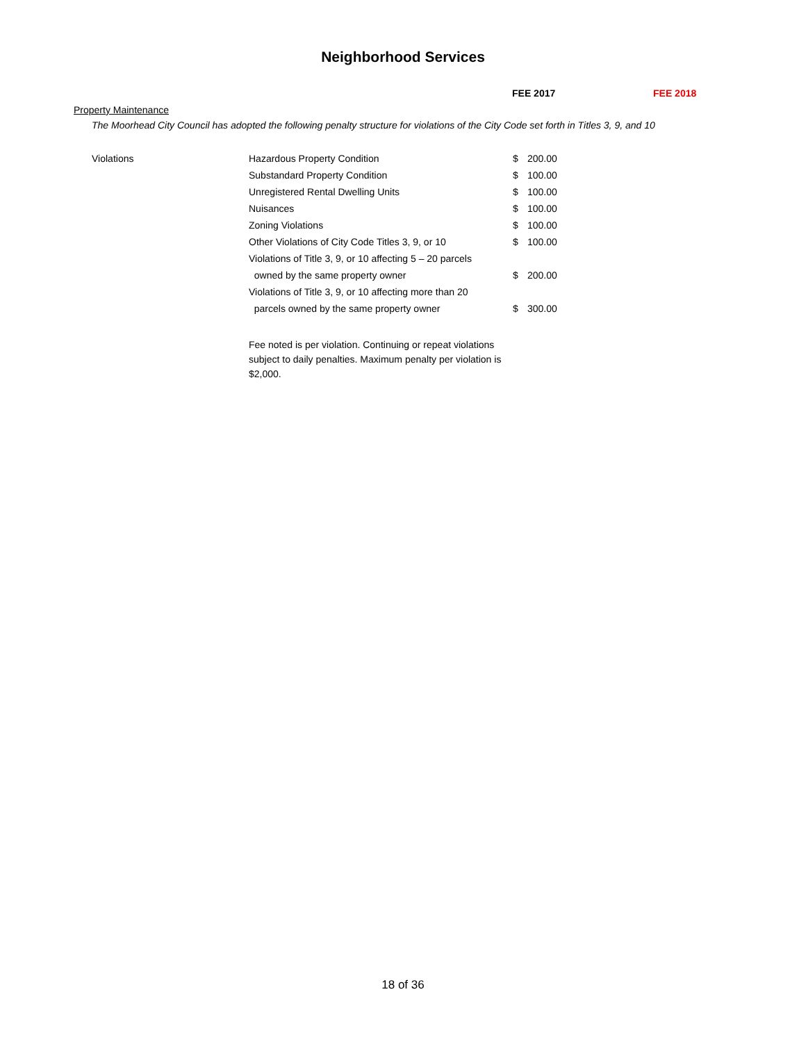Neighborhood Services
FEE 2017 FEE 2018
Property Maintenance
The Moorhead City Council has adopted the following penalty structure for violations of the City Code set forth in Titles 3, 9, and 10
| Violations | Hazardous Property Condition | $ | 200.00 |
| | Substandard Property Condition | $ | 100.00 |
| | Unregistered Rental Dwelling Units | $ | 100.00 |
| | Nuisances | $ | 100.00 |
| | Zoning Violations | $ | 100.00 |
| | Other Violations of City Code Titles 3, 9, or 10 | $ | 100.00 |
| | Violations of Title 3, 9, or 10 affecting 5 – 20 parcels | | |
| | owned by the same property owner | $ | 200.00 |
| | Violations of Title 3, 9, or 10 affecting more than 20 | | |
| | parcels owned by the same property owner | $ | 300.00 |
Fee noted is per violation. Continuing or repeat violations subject to daily penalties. Maximum penalty per violation is $2,000.
18 of 36